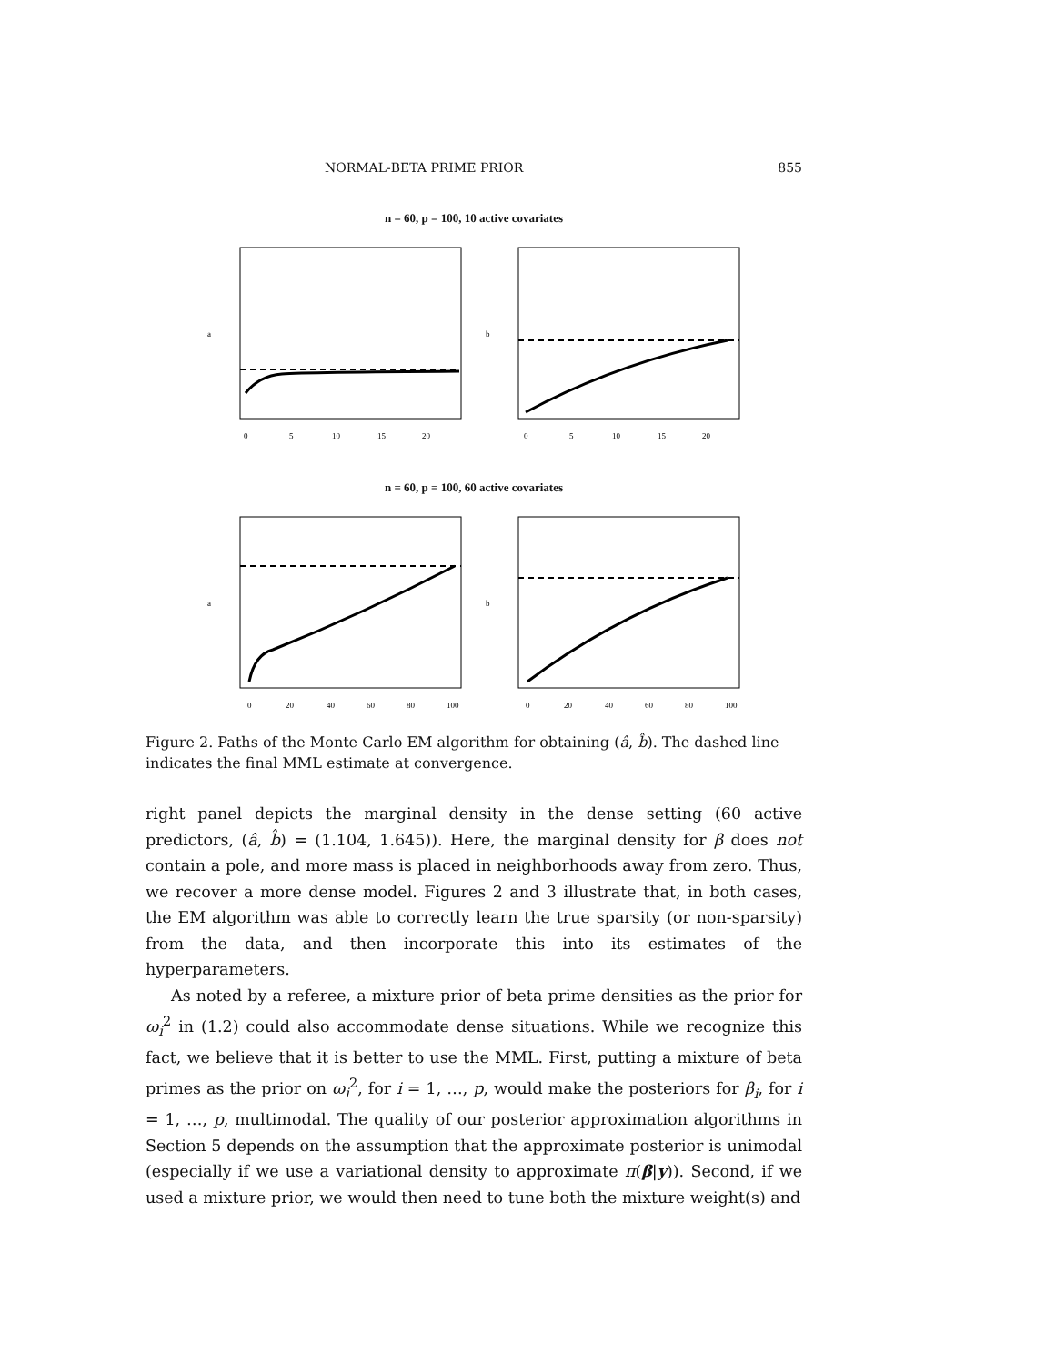NORMAL-BETA PRIME PRIOR 855
n = 60, p = 100, 10 active covariates
0
5
10
15
20
0
5
10
15
20
a
b
n = 60, p = 100, 60 active covariates
0
20
40
60
80
100
0
20
40
60
80
100
a
b
Figure 2. Paths of the Monte Carlo EM algorithm for obtaining (â, b̂). The dashed line indicates the final MML estimate at convergence.
right panel depicts the marginal density in the dense setting (60 active predictors, (â, b̂) = (1.104, 1.645)). Here, the marginal density for β does not contain a pole, and more mass is placed in neighborhoods away from zero. Thus, we recover a more dense model. Figures 2 and 3 illustrate that, in both cases, the EM algorithm was able to correctly learn the true sparsity (or non-sparsity) from the data, and then incorporate this into its estimates of the hyperparameters.
As noted by a referee, a mixture prior of beta prime densities as the prior for ω<sub>i</sub><sup>2</sup> in (1.2) could also accommodate dense situations. While we recognize this fact, we believe that it is better to use the MML. First, putting a mixture of beta primes as the prior on ω<sub>i</sub><sup>2</sup>, for i = 1, …, p, would make the posteriors for β<sub>i</sub>, for i = 1, …, p, multimodal. The quality of our posterior approximation algorithms in Section 5 depends on the assumption that the approximate posterior is unimodal (especially if we use a variational density to approximate π(β|y)). Second, if we used a mixture prior, we would then need to tune both the mixture weight(s) and